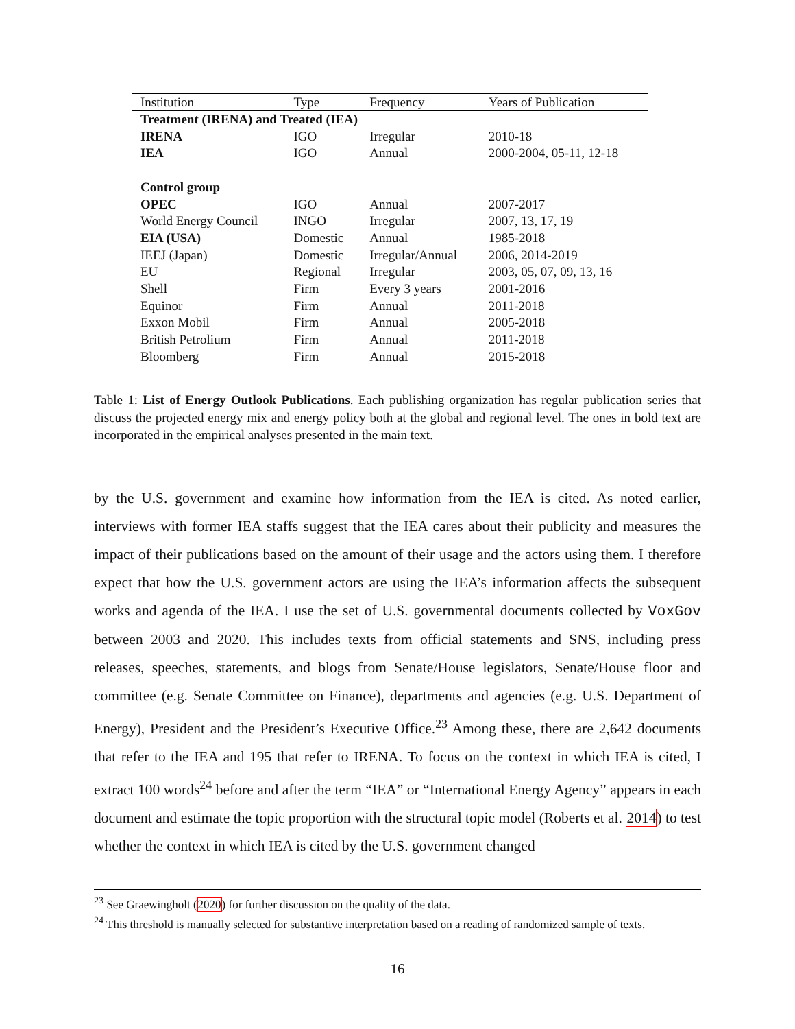| Institution | Type | Frequency | Years of Publication |
| --- | --- | --- | --- |
| Treatment (IRENA) and Treated (IEA) | | | |
| IRENA | IGO | Irregular | 2010-18 |
| IEA | IGO | Annual | 2000-2004, 05-11, 12-18 |
| Control group | | | |
| OPEC | IGO | Annual | 2007-2017 |
| World Energy Council | INGO | Irregular | 2007, 13, 17, 19 |
| EIA (USA) | Domestic | Annual | 1985-2018 |
| IEEJ (Japan) | Domestic | Irregular/Annual | 2006, 2014-2019 |
| EU | Regional | Irregular | 2003, 05, 07, 09, 13, 16 |
| Shell | Firm | Every 3 years | 2001-2016 |
| Equinor | Firm | Annual | 2011-2018 |
| Exxon Mobil | Firm | Annual | 2005-2018 |
| British Petrolium | Firm | Annual | 2011-2018 |
| Bloomberg | Firm | Annual | 2015-2018 |
Table 1: List of Energy Outlook Publications. Each publishing organization has regular publication series that discuss the projected energy mix and energy policy both at the global and regional level. The ones in bold text are incorporated in the empirical analyses presented in the main text.
by the U.S. government and examine how information from the IEA is cited. As noted earlier, interviews with former IEA staffs suggest that the IEA cares about their publicity and measures the impact of their publications based on the amount of their usage and the actors using them. I therefore expect that how the U.S. government actors are using the IEA’s information affects the subsequent works and agenda of the IEA. I use the set of U.S. governmental documents collected by VoxGov between 2003 and 2020. This includes texts from official statements and SNS, including press releases, speeches, statements, and blogs from Senate/House legislators, Senate/House floor and committee (e.g. Senate Committee on Finance), departments and agencies (e.g. U.S. Department of Energy), President and the President’s Executive Office.<sup>23</sup> Among these, there are 2,642 documents that refer to the IEA and 195 that refer to IRENA. To focus on the context in which IEA is cited, I extract 100 words<sup>24</sup> before and after the term “IEA” or “International Energy Agency” appears in each document and estimate the topic proportion with the structural topic model (Roberts et al. 2014) to test whether the context in which IEA is cited by the U.S. government changed
<sup>23</sup> See Graewingholt (2020) for further discussion on the quality of the data.
<sup>24</sup> This threshold is manually selected for substantive interpretation based on a reading of randomized sample of texts.
16